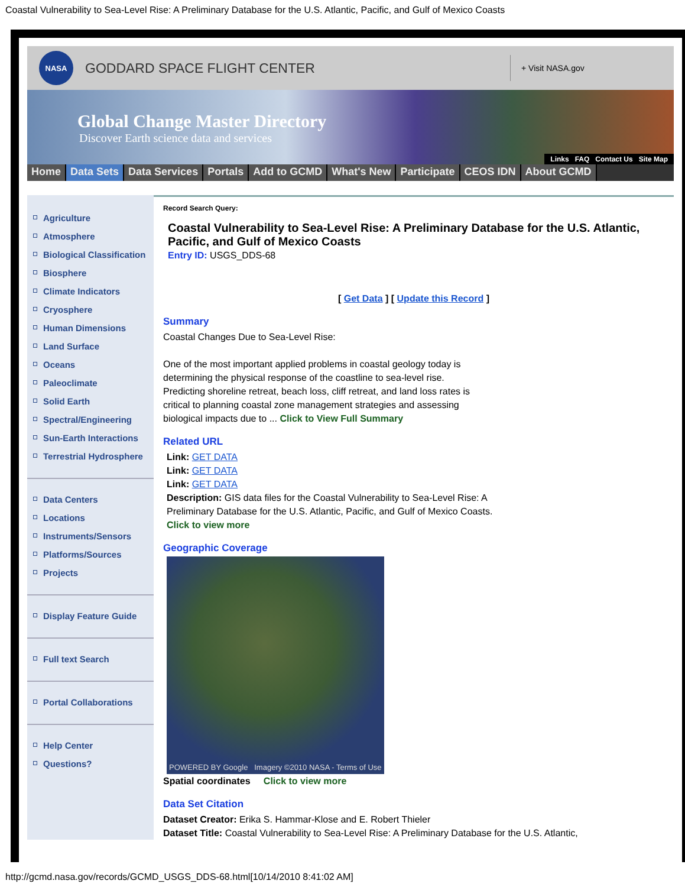Coastal Vulnerability to Sea-Level Rise: A Preliminary Database for the U.S. Atlantic, Pacific, and Gulf of Mexico Coasts
NASA
GODDARD SPACE FLIGHT CENTER
+ Visit NASA.gov
Global Change Master Directory
Discover Earth science data and services
Links FAQ Contact Us Site Map
Home Data Sets Data Services Portals Add to GCMD What's New Participate CEOS IDN About GCMD
Agriculture
Atmosphere
Biological Classification
Biosphere
Climate Indicators
Cryosphere
Human Dimensions
Land Surface
Oceans
Paleoclimate
Solid Earth
Spectral/Engineering
Sun-Earth Interactions
Terrestrial Hydrosphere
Data Centers
Locations
Instruments/Sensors
Platforms/Sources
Projects
Display Feature Guide
Full text Search
Portal Collaborations
Help Center
Questions?
Record Search Query:
Coastal Vulnerability to Sea-Level Rise: A Preliminary Database for the U.S. Atlantic, Pacific, and Gulf of Mexico Coasts
Entry ID: USGS_DDS-68
[ Get Data ] [ Update this Record ]
Summary
Coastal Changes Due to Sea-Level Rise:
One of the most important applied problems in coastal geology today is
determining the physical response of the coastline to sea-level rise.
Predicting shoreline retreat, beach loss, cliff retreat, and land loss rates is
critical to planning coastal zone management strategies and assessing
biological impacts due to ... Click to View Full Summary
Related URL
Link: GET DATA
Link: GET DATA
Link: GET DATA
Description: GIS data files for the Coastal Vulnerability to Sea-Level Rise: A
Preliminary Database for the U.S. Atlantic, Pacific, and Gulf of Mexico Coasts.
Click to view more
Geographic Coverage
POWERED BY Google Imagery ©2010 NASA - Terms of Use
Spatial coordinates Click to view more
Data Set Citation
Dataset Creator: Erika S. Hammar-Klose and E. Robert Thieler
Dataset Title: Coastal Vulnerability to Sea-Level Rise: A Preliminary Database for the U.S. Atlantic,
http://gcmd.nasa.gov/records/GCMD_USGS_DDS-68.html[10/14/2010 8:41:02 AM]